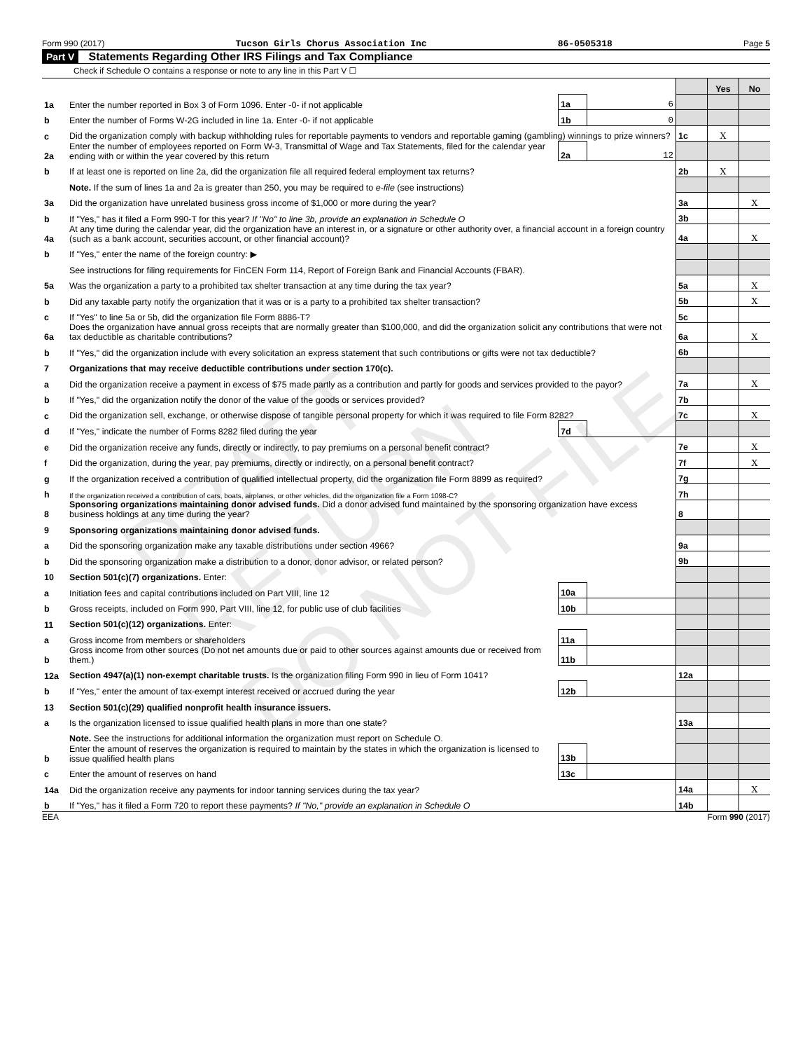Form 990 (2017) Tucson Girls Chorus Association Inc 86-0505318 Page 5
Part V Statements Regarding Other IRS Filings and Tax Compliance
Check if Schedule O contains a response or note to any line in this Part V ☐
| | | | | | Yes | No |
| 1a | Enter the number reported in Box 3 of Form 1096. Enter -0- if not applicable | 1a | 6 | | | |
| b | Enter the number of Forms W-2G included in line 1a. Enter -0- if not applicable | 1b | 0 | | | |
| c | Did the organization comply with backup withholding rules for reportable payments to vendors and reportable gaming (gambling) winnings to prize winners? | | | 1c | X | |
| 2a | Enter the number of employees reported on Form W-3, Transmittal of Wage and Tax Statements, filed for the calendar year ending with or within the year covered by this return | 2a | 12 | | | |
| b | If at least one is reported on line 2a, did the organization file all required federal employment tax returns? | | | 2b | X | |
| | Note. If the sum of lines 1a and 2a is greater than 250, you may be required to e-file (see instructions) | | | | | |
| 3a | Did the organization have unrelated business gross income of $1,000 or more during the year? | | | 3a | | X |
| b | If "Yes," has it filed a Form 990-T for this year? If "No" to line 3b, provide an explanation in Schedule O | | | 3b | | |
| 4a | At any time during the calendar year, did the organization have an interest in, or a signature or other authority over, a financial account in a foreign country (such as a bank account, securities account, or other financial account)? | | | 4a | | X |
| b | If "Yes," enter the name of the foreign country: ▶ | | | | | |
| | See instructions for filing requirements for FinCEN Form 114, Report of Foreign Bank and Financial Accounts (FBAR). | | | | | |
| 5a | Was the organization a party to a prohibited tax shelter transaction at any time during the tax year? | | | 5a | | X |
| b | Did any taxable party notify the organization that it was or is a party to a prohibited tax shelter transaction? | | | 5b | | X |
| c | If "Yes" to line 5a or 5b, did the organization file Form 8886-T? | | | 5c | | |
| 6a | Does the organization have annual gross receipts that are normally greater than $100,000, and did the organization solicit any contributions that were not tax deductible as charitable contributions? | | | 6a | | X |
| b | If "Yes," did the organization include with every solicitation an express statement that such contributions or gifts were not tax deductible? | | | 6b | | |
| 7 | Organizations that may receive deductible contributions under section 170(c). | | | | | |
| a | Did the organization receive a payment in excess of $75 made partly as a contribution and partly for goods and services provided to the payor? | | | 7a | | X |
| b | If "Yes," did the organization notify the donor of the value of the goods or services provided? | | | 7b | | |
| c | Did the organization sell, exchange, or otherwise dispose of tangible personal property for which it was required to file Form 8282? | | | 7c | | X |
| d | If "Yes," indicate the number of Forms 8282 filed during the year | 7d | | | | |
| e | Did the organization receive any funds, directly or indirectly, to pay premiums on a personal benefit contract? | | | 7e | | X |
| f | Did the organization, during the year, pay premiums, directly or indirectly, on a personal benefit contract? | | | 7f | | X |
| g | If the organization received a contribution of qualified intellectual property, did the organization file Form 8899 as required? | | | 7g | | |
| h | If the organization received a contribution of cars, boats, airplanes, or other vehicles, did the organization file a Form 1098-C? | | | 7h | | |
| 8 | Sponsoring organizations maintaining donor advised funds. Did a donor advised fund maintained by the sponsoring organization have excess business holdings at any time during the year? | | | 8 | | |
| 9 | Sponsoring organizations maintaining donor advised funds. | | | | | |
| a | Did the sponsoring organization make any taxable distributions under section 4966? | | | 9a | | |
| b | Did the sponsoring organization make a distribution to a donor, donor advisor, or related person? | | | 9b | | |
| 10 | Section 501(c)(7) organizations. Enter: | | | | | |
| a | Initiation fees and capital contributions included on Part VIII, line 12 | 10a | | | | |
| b | Gross receipts, included on Form 990, Part VIII, line 12, for public use of club facilities | 10b | | | | |
| 11 | Section 501(c)(12) organizations. Enter: | | | | | |
| a | Gross income from members or shareholders | 11a | | | | |
| b | Gross income from other sources (Do not net amounts due or paid to other sources against amounts due or received from them.) | 11b | | | | |
| 12a | Section 4947(a)(1) non-exempt charitable trusts. Is the organization filing Form 990 in lieu of Form 1041? | | | 12a | | |
| b | If "Yes," enter the amount of tax-exempt interest received or accrued during the year | 12b | | | | |
| 13 | Section 501(c)(29) qualified nonprofit health insurance issuers. | | | | | |
| a | Is the organization licensed to issue qualified health plans in more than one state? | | | 13a | | |
| | Note. See the instructions for additional information the organization must report on Schedule O. | | | | | |
| b | Enter the amount of reserves the organization is required to maintain by the states in which the organization is licensed to issue qualified health plans | 13b | | | | |
| c | Enter the amount of reserves on hand | 13c | | | | |
| 14a | Did the organization receive any payments for indoor tanning services during the tax year? | | | 14a | | X |
| b | If "Yes," has it filed a Form 720 to report these payments? If "No," provide an explanation in Schedule O | | | 14b | | |
EEA Form 990 (2017)
DRAFT RETURN
DO NOT FILE